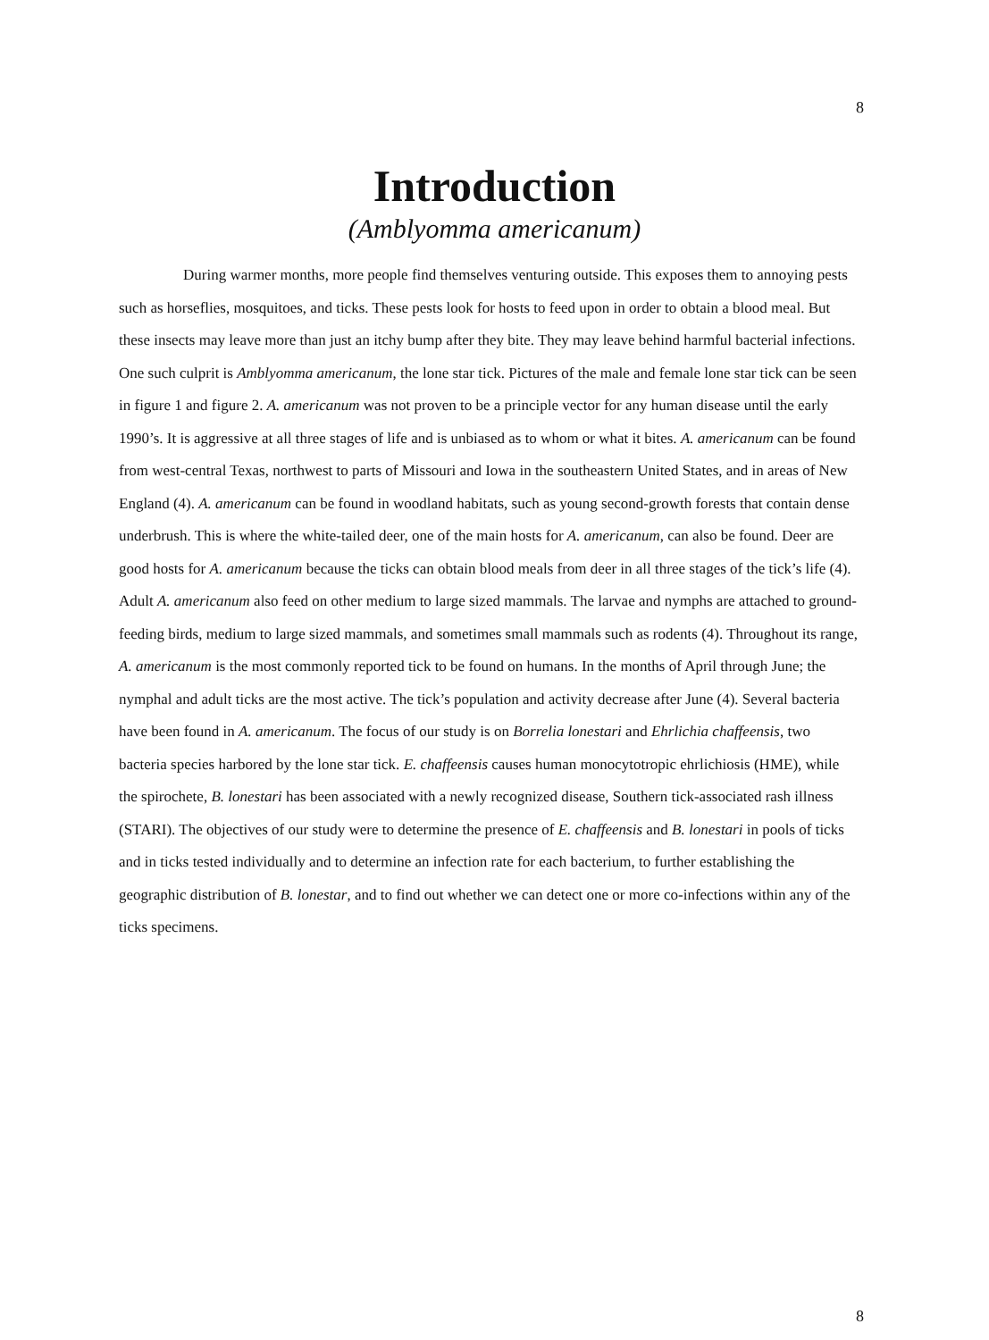8
Introduction
(Amblyomma americanum)
During warmer months, more people find themselves venturing outside. This exposes them to annoying pests such as horseflies, mosquitoes, and ticks. These pests look for hosts to feed upon in order to obtain a blood meal. But these insects may leave more than just an itchy bump after they bite. They may leave behind harmful bacterial infections. One such culprit is Amblyomma americanum, the lone star tick. Pictures of the male and female lone star tick can be seen in figure 1 and figure 2. A. americanum was not proven to be a principle vector for any human disease until the early 1990’s. It is aggressive at all three stages of life and is unbiased as to whom or what it bites. A. americanum can be found from west-central Texas, northwest to parts of Missouri and Iowa in the southeastern United States, and in areas of New England (4). A. americanum can be found in woodland habitats, such as young second-growth forests that contain dense underbrush. This is where the white-tailed deer, one of the main hosts for A. americanum, can also be found. Deer are good hosts for A. americanum because the ticks can obtain blood meals from deer in all three stages of the tick’s life (4). Adult A. americanum also feed on other medium to large sized mammals. The larvae and nymphs are attached to ground-feeding birds, medium to large sized mammals, and sometimes small mammals such as rodents (4). Throughout its range, A. americanum is the most commonly reported tick to be found on humans. In the months of April through June; the nymphal and adult ticks are the most active. The tick’s population and activity decrease after June (4). Several bacteria have been found in A. americanum. The focus of our study is on Borrelia lonestari and Ehrlichia chaffeensis, two bacteria species harbored by the lone star tick. E. chaffeensis causes human monocytotropic ehrlichiosis (HME), while the spirochete, B. lonestari has been associated with a newly recognized disease, Southern tick-associated rash illness (STARI). The objectives of our study were to determine the presence of E. chaffeensis and B. lonestari in pools of ticks and in ticks tested individually and to determine an infection rate for each bacterium, to further establishing the geographic distribution of B. lonestar, and to find out whether we can detect one or more co-infections within any of the ticks specimens.
8